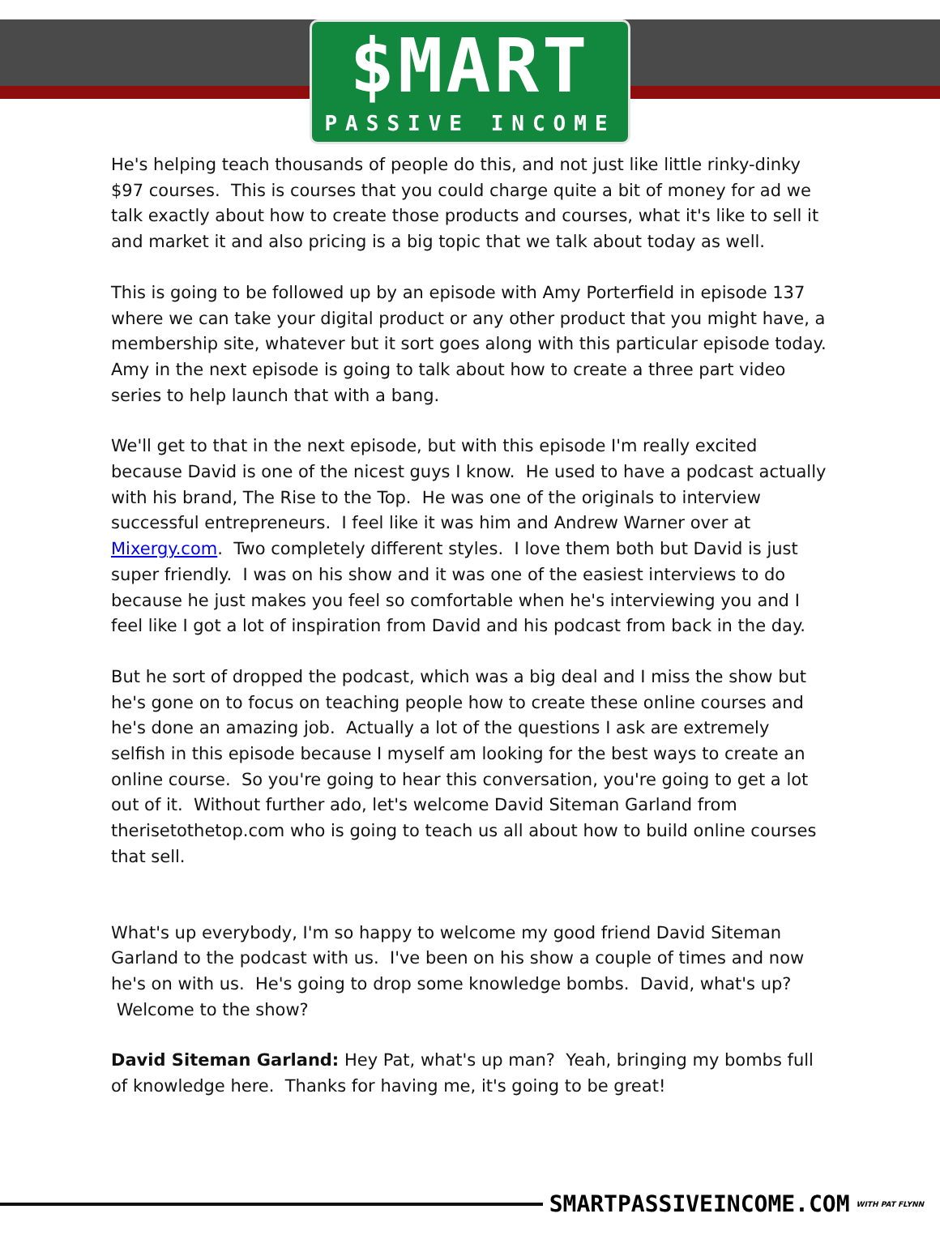$MART
PASSIVE INCOME
He's helping teach thousands of people do this, and not just like little rinky-dinky $97 courses. This is courses that you could charge quite a bit of money for ad we talk exactly about how to create those products and courses, what it's like to sell it and market it and also pricing is a big topic that we talk about today as well.
This is going to be followed up by an episode with Amy Porterfield in episode 137 where we can take your digital product or any other product that you might have, a membership site, whatever but it sort goes along with this particular episode today. Amy in the next episode is going to talk about how to create a three part video series to help launch that with a bang.
We'll get to that in the next episode, but with this episode I'm really excited because David is one of the nicest guys I know. He used to have a podcast actually with his brand, The Rise to the Top. He was one of the originals to interview successful entrepreneurs. I feel like it was him and Andrew Warner over at Mixergy.com. Two completely different styles. I love them both but David is just super friendly. I was on his show and it was one of the easiest interviews to do because he just makes you feel so comfortable when he's interviewing you and I feel like I got a lot of inspiration from David and his podcast from back in the day.
But he sort of dropped the podcast, which was a big deal and I miss the show but he's gone on to focus on teaching people how to create these online courses and he's done an amazing job. Actually a lot of the questions I ask are extremely selfish in this episode because I myself am looking for the best ways to create an online course. So you're going to hear this conversation, you're going to get a lot out of it. Without further ado, let's welcome David Siteman Garland from therisetothetop.com who is going to teach us all about how to build online courses that sell.
What's up everybody, I'm so happy to welcome my good friend David Siteman Garland to the podcast with us. I've been on his show a couple of times and now he's on with us. He's going to drop some knowledge bombs. David, what's up? Welcome to the show?
David Siteman Garland: Hey Pat, what's up man? Yeah, bringing my bombs full of knowledge here. Thanks for having me, it's going to be great!
SMARTPASSIVEINCOME.COM WITH PAT FLYNN